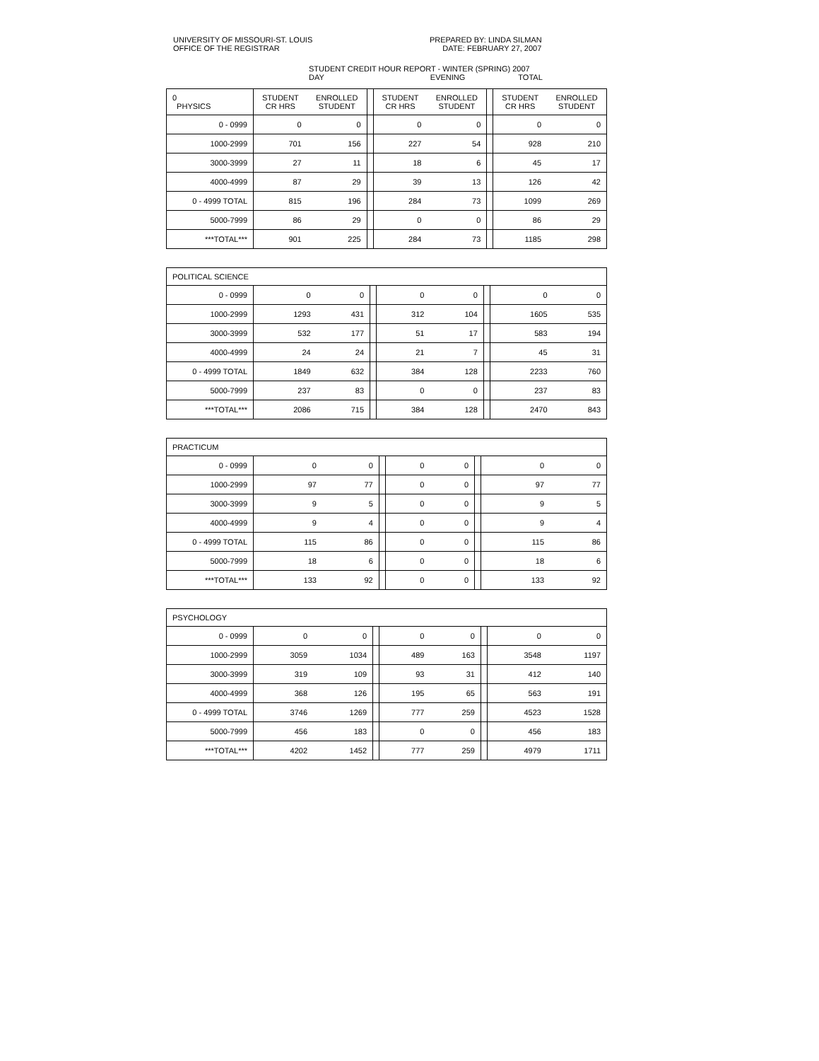UNIVERSITY OF MISSOURI-ST. LOUIS
OFFICE OF THE REGISTRAR
PREPARED BY: LINDA SILMAN
DATE: FEBRUARY 27, 2007
STUDENT CREDIT HOUR REPORT - WINTER (SPRING) 2007
DAY EVENING TOTAL
| 0 PHYSICS | STUDENT CR HRS | ENROLLED STUDENT | | STUDENT CR HRS | ENROLLED STUDENT | | STUDENT CR HRS | ENROLLED STUDENT |
| 0 - 0999 | 0 | 0 | | 0 | 0 | | 0 | 0 |
| 1000-2999 | 701 | 156 | | 227 | 54 | | 928 | 210 |
| 3000-3999 | 27 | 11 | | 18 | 6 | | 45 | 17 |
| 4000-4999 | 87 | 29 | | 39 | 13 | | 126 | 42 |
| 0 - 4999 TOTAL | 815 | 196 | | 284 | 73 | | 1099 | 269 |
| 5000-7999 | 86 | 29 | | 0 | 0 | | 86 | 29 |
| ***TOTAL*** | 901 | 225 | | 284 | 73 | | 1185 | 298 |
| POLITICAL SCIENCE | | | | | | | | |
| 0 - 0999 | 0 | 0 | | 0 | 0 | | 0 | 0 |
| 1000-2999 | 1293 | 431 | | 312 | 104 | | 1605 | 535 |
| 3000-3999 | 532 | 177 | | 51 | 17 | | 583 | 194 |
| 4000-4999 | 24 | 24 | | 21 | 7 | | 45 | 31 |
| 0 - 4999 TOTAL | 1849 | 632 | | 384 | 128 | | 2233 | 760 |
| 5000-7999 | 237 | 83 | | 0 | 0 | | 237 | 83 |
| ***TOTAL*** | 2086 | 715 | | 384 | 128 | | 2470 | 843 |
| PRACTICUM | | | | | | | | |
| 0 - 0999 | 0 | 0 | | 0 | 0 | | 0 | 0 |
| 1000-2999 | 97 | 77 | | 0 | 0 | | 97 | 77 |
| 3000-3999 | 9 | 5 | | 0 | 0 | | 9 | 5 |
| 4000-4999 | 9 | 4 | | 0 | 0 | | 9 | 4 |
| 0 - 4999 TOTAL | 115 | 86 | | 0 | 0 | | 115 | 86 |
| 5000-7999 | 18 | 6 | | 0 | 0 | | 18 | 6 |
| ***TOTAL*** | 133 | 92 | | 0 | 0 | | 133 | 92 |
| PSYCHOLOGY | | | | | | | | |
| 0 - 0999 | 0 | 0 | | 0 | 0 | | 0 | 0 |
| 1000-2999 | 3059 | 1034 | | 489 | 163 | | 3548 | 1197 |
| 3000-3999 | 319 | 109 | | 93 | 31 | | 412 | 140 |
| 4000-4999 | 368 | 126 | | 195 | 65 | | 563 | 191 |
| 0 - 4999 TOTAL | 3746 | 1269 | | 777 | 259 | | 4523 | 1528 |
| 5000-7999 | 456 | 183 | | 0 | 0 | | 456 | 183 |
| ***TOTAL*** | 4202 | 1452 | | 777 | 259 | | 4979 | 1711 |